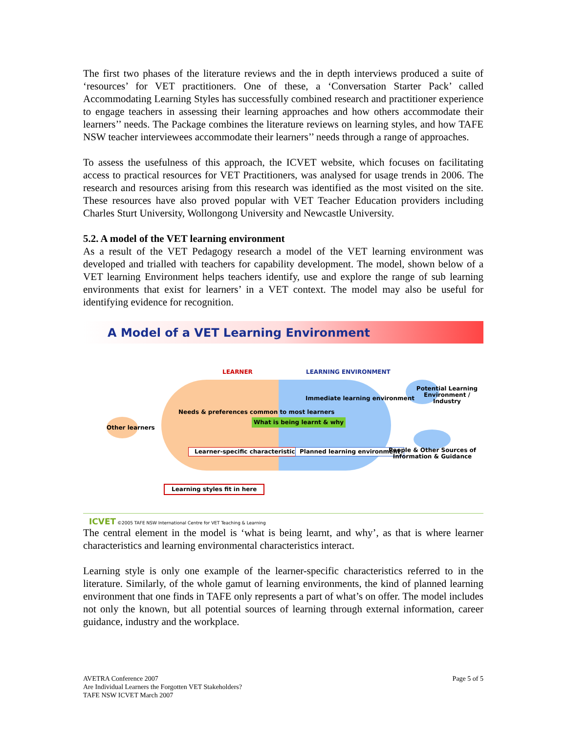The first two phases of the literature reviews and the in depth interviews produced a suite of ‘resources’ for VET practitioners. One of these, a ‘Conversation Starter Pack’ called Accommodating Learning Styles has successfully combined research and practitioner experience to engage teachers in assessing their learning approaches and how others accommodate their learners’’ needs. The Package combines the literature reviews on learning styles, and how TAFE NSW teacher interviewees accommodate their learners’’ needs through a range of approaches.
To assess the usefulness of this approach, the ICVET website, which focuses on facilitating access to practical resources for VET Practitioners, was analysed for usage trends in 2006. The research and resources arising from this research was identified as the most visited on the site. These resources have also proved popular with VET Teacher Education providers including Charles Sturt University, Wollongong University and Newcastle University.
5.2. A model of the VET learning environment
As a result of the VET Pedagogy research a model of the VET learning environment was developed and trialled with teachers for capability development. The model, shown below of a VET learning Environment helps teachers identify, use and explore the range of sub learning environments that exist for learners’ in a VET context. The model may also be useful for identifying evidence for recognition.
A Model of a VET Learning Environment
LEARNER LEARNING ENVIRONMENT
Potential Learning Environment / Industry
Immediate learning environment
Needs & preferences common to most learners
What is being learnt & why
Other learners
Learner-specific characteristics
Planned learning environment
People & Other Sources of Information & Guidance
Learning styles fit in here
ICVET ©2005 TAFE NSW International Centre for VET Teaching & Learning
The central element in the model is ‘what is being learnt, and why’, as that is where learner characteristics and learning environmental characteristics interact.
Learning style is only one example of the learner-specific characteristics referred to in the literature. Similarly, of the whole gamut of learning environments, the kind of planned learning environment that one finds in TAFE only represents a part of what’s on offer. The model includes not only the known, but all potential sources of learning through external information, career guidance, industry and the workplace.
AVETRA Conference 2007
Are Individual Learners the Forgotten VET Stakeholders?
TAFE NSW ICVET March 2007
Page 5 of 5